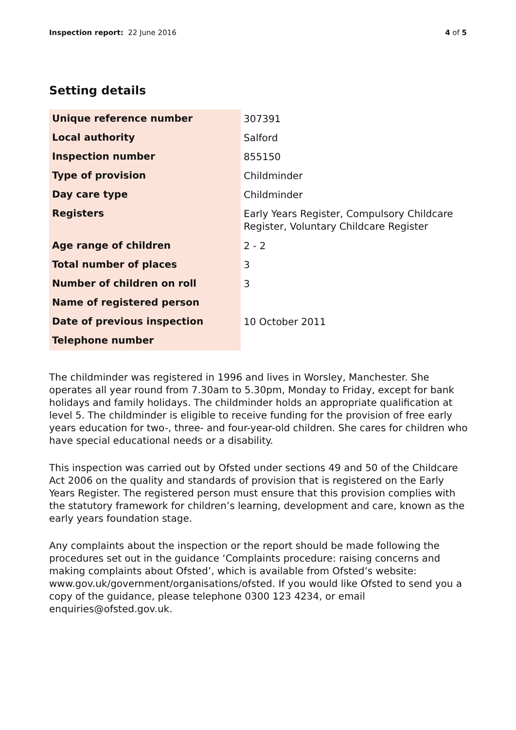Inspection report: 22 June 2016 4 of 5
Setting details
| Unique reference number | 307391 |
| Local authority | Salford |
| Inspection number | 855150 |
| Type of provision | Childminder |
| Day care type | Childminder |
| Registers | Early Years Register, Compulsory Childcare Register, Voluntary Childcare Register |
| Age range of children | 2 - 2 |
| Total number of places | 3 |
| Number of children on roll | 3 |
| Name of registered person | |
| Date of previous inspection | 10 October 2011 |
| Telephone number | |
The childminder was registered in 1996 and lives in Worsley, Manchester. She operates all year round from 7.30am to 5.30pm, Monday to Friday, except for bank holidays and family holidays. The childminder holds an appropriate qualification at level 5. The childminder is eligible to receive funding for the provision of free early years education for two-, three- and four-year-old children. She cares for children who have special educational needs or a disability.
This inspection was carried out by Ofsted under sections 49 and 50 of the Childcare Act 2006 on the quality and standards of provision that is registered on the Early Years Register. The registered person must ensure that this provision complies with the statutory framework for children’s learning, development and care, known as the early years foundation stage.
Any complaints about the inspection or the report should be made following the procedures set out in the guidance ‘Complaints procedure: raising concerns and making complaints about Ofsted’, which is available from Ofsted’s website: www.gov.uk/government/organisations/ofsted. If you would like Ofsted to send you a copy of the guidance, please telephone 0300 123 4234, or email enquiries@ofsted.gov.uk.